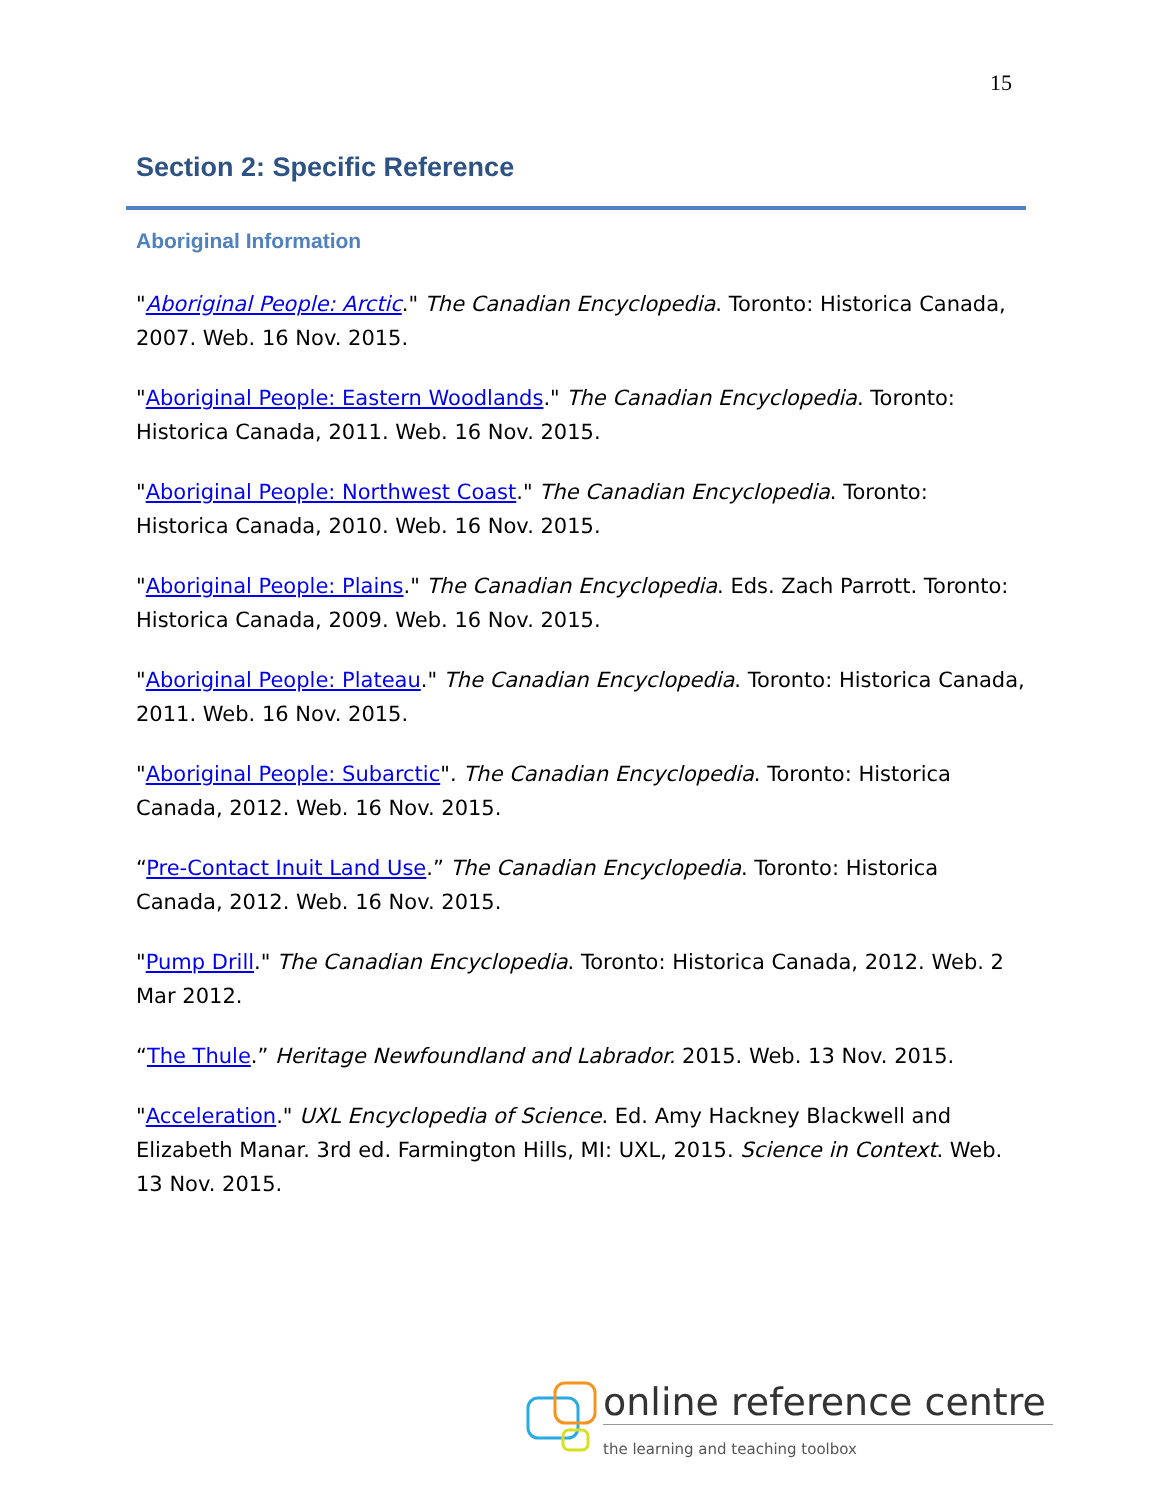15
Section 2: Specific Reference
Aboriginal Information
"Aboriginal People: Arctic." The Canadian Encyclopedia. Toronto: Historica Canada, 2007. Web. 16 Nov. 2015.
"Aboriginal People: Eastern Woodlands." The Canadian Encyclopedia. Toronto: Historica Canada, 2011. Web. 16 Nov. 2015.
"Aboriginal People: Northwest Coast." The Canadian Encyclopedia. Toronto: Historica Canada, 2010. Web. 16 Nov. 2015.
"Aboriginal People: Plains." The Canadian Encyclopedia. Eds. Zach Parrott. Toronto: Historica Canada, 2009. Web. 16 Nov. 2015.
"Aboriginal People: Plateau." The Canadian Encyclopedia. Toronto: Historica Canada, 2011. Web. 16 Nov. 2015.
"Aboriginal People: Subarctic". The Canadian Encyclopedia. Toronto: Historica Canada, 2012. Web. 16 Nov. 2015.
“Pre-Contact Inuit Land Use.” The Canadian Encyclopedia. Toronto: Historica Canada, 2012. Web. 16 Nov. 2015.
"Pump Drill." The Canadian Encyclopedia. Toronto: Historica Canada, 2012. Web. 2 Mar 2012.
“The Thule.” Heritage Newfoundland and Labrador. 2015. Web. 13 Nov. 2015.
"Acceleration." UXL Encyclopedia of Science. Ed. Amy Hackney Blackwell and Elizabeth Manar. 3rd ed. Farmington Hills, MI: UXL, 2015. Science in Context. Web. 13 Nov. 2015.
online reference centre
the learning and teaching toolbox